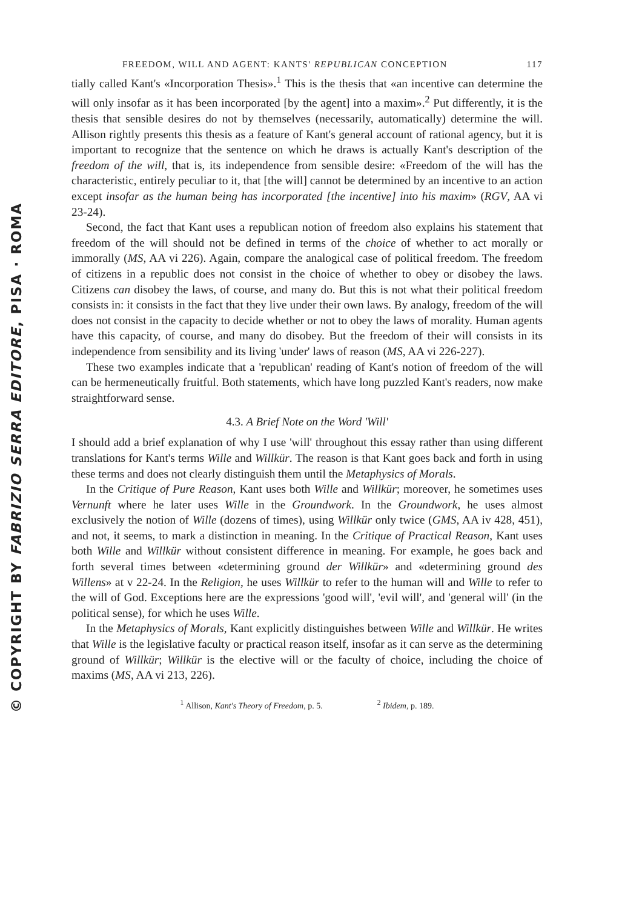© COPYRIGHT BY FABRIZIO SERRA EDITORE, PISA · ROMA
FREEDOM, WILL AND AGENT: KANTS' REPUBLICAN CONCEPTION 117
tially called Kant's «Incorporation Thesis».<sup>1</sup> This is the thesis that «an incentive can determine the will only insofar as it has been incorporated [by the agent] into a maxim».<sup>2</sup> Put differently, it is the thesis that sensible desires do not by themselves (necessarily, automatically) determine the will. Allison rightly presents this thesis as a feature of Kant's general account of rational agency, but it is important to recognize that the sentence on which he draws is actually Kant's description of the freedom of the will, that is, its independence from sensible desire: «Freedom of the will has the characteristic, entirely peculiar to it, that [the will] cannot be determined by an incentive to an action except insofar as the human being has incorporated [the incentive] into his maxim» (RGV, AA vi 23-24).
Second, the fact that Kant uses a republican notion of freedom also explains his statement that freedom of the will should not be defined in terms of the choice of whether to act morally or immorally (MS, AA vi 226). Again, compare the analogical case of political freedom. The freedom of citizens in a republic does not consist in the choice of whether to obey or disobey the laws. Citizens can disobey the laws, of course, and many do. But this is not what their political freedom consists in: it consists in the fact that they live under their own laws. By analogy, freedom of the will does not consist in the capacity to decide whether or not to obey the laws of morality. Human agents have this capacity, of course, and many do disobey. But the freedom of their will consists in its independence from sensibility and its living 'under' laws of reason (MS, AA vi 226-227).
These two examples indicate that a 'republican' reading of Kant's notion of freedom of the will can be hermeneutically fruitful. Both statements, which have long puzzled Kant's readers, now make straightforward sense.
4.3. A Brief Note on the Word 'Will'
I should add a brief explanation of why I use 'will' throughout this essay rather than using different translations for Kant's terms Wille and Willkür. The reason is that Kant goes back and forth in using these terms and does not clearly distinguish them until the Metaphysics of Morals.
In the Critique of Pure Reason, Kant uses both Wille and Willkür; moreover, he sometimes uses Vernunft where he later uses Wille in the Groundwork. In the Groundwork, he uses almost exclusively the notion of Wille (dozens of times), using Willkür only twice (GMS, AA iv 428, 451), and not, it seems, to mark a distinction in meaning. In the Critique of Practical Reason, Kant uses both Wille and Willkür without consistent difference in meaning. For example, he goes back and forth several times between «determining ground der Willkür» and «determining ground des Willens» at v 22-24. In the Religion, he uses Willkür to refer to the human will and Wille to refer to the will of God. Exceptions here are the expressions 'good will', 'evil will', and 'general will' (in the political sense), for which he uses Wille.
In the Metaphysics of Morals, Kant explicitly distinguishes between Wille and Willkür. He writes that Wille is the legislative faculty or practical reason itself, insofar as it can serve as the determining ground of Willkür; Willkür is the elective will or the faculty of choice, including the choice of maxims (MS, AA vi 213, 226).
<sup>1</sup> Allison, Kant's Theory of Freedom, p. 5. <sup>2</sup> Ibidem, p. 189.